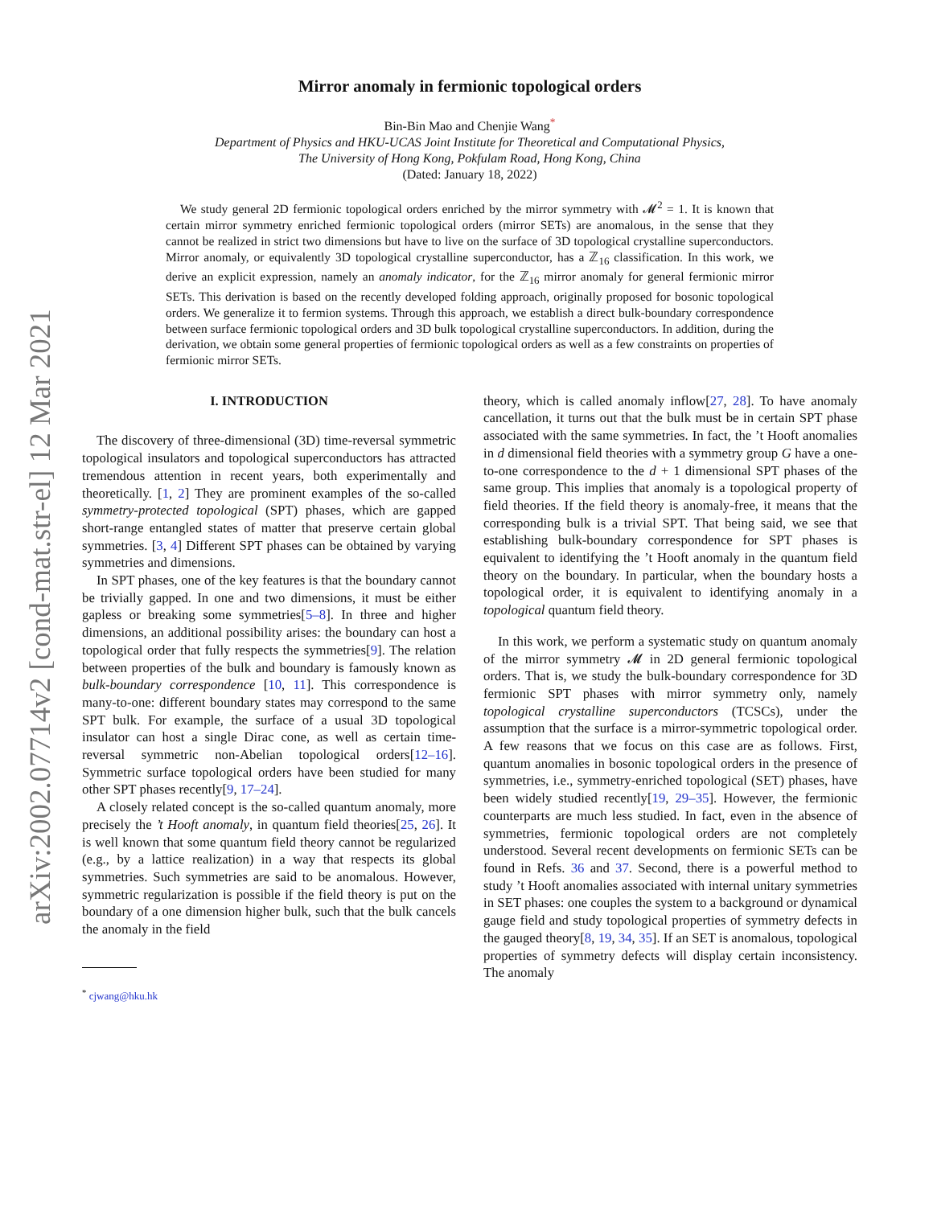arXiv:2002.07714v2 [cond-mat.str-el] 12 Mar 2021
Mirror anomaly in fermionic topological orders
Bin-Bin Mao and Chenjie Wang<sup>*</sup>
Department of Physics and HKU-UCAS Joint Institute for Theoretical and Computational Physics,
The University of Hong Kong, Pokfulam Road, Hong Kong, China
(Dated: January 18, 2022)
We study general 2D fermionic topological orders enriched by the mirror symmetry with 𝓜<sup>2</sup> = 1. It is known that certain mirror symmetry enriched fermionic topological orders (mirror SETs) are anomalous, in the sense that they cannot be realized in strict two dimensions but have to live on the surface of 3D topological crystalline superconductors. Mirror anomaly, or equivalently 3D topological crystalline superconductor, has a ℤ<sub>16</sub> classification. In this work, we derive an explicit expression, namely an anomaly indicator, for the ℤ<sub>16</sub> mirror anomaly for general fermionic mirror SETs. This derivation is based on the recently developed folding approach, originally proposed for bosonic topological orders. We generalize it to fermion systems. Through this approach, we establish a direct bulk-boundary correspondence between surface fermionic topological orders and 3D bulk topological crystalline superconductors. In addition, during the derivation, we obtain some general properties of fermionic topological orders as well as a few constraints on properties of fermionic mirror SETs.
I. INTRODUCTION
The discovery of three-dimensional (3D) time-reversal symmetric topological insulators and topological superconductors has attracted tremendous attention in recent years, both experimentally and theoretically. [1, 2] They are prominent examples of the so-called symmetry-protected topological (SPT) phases, which are gapped short-range entangled states of matter that preserve certain global symmetries. [3, 4] Different SPT phases can be obtained by varying symmetries and dimensions.
In SPT phases, one of the key features is that the boundary cannot be trivially gapped. In one and two dimensions, it must be either gapless or breaking some symmetries[5–8]. In three and higher dimensions, an additional possibility arises: the boundary can host a topological order that fully respects the symmetries[9]. The relation between properties of the bulk and boundary is famously known as bulk-boundary correspondence [10, 11]. This correspondence is many-to-one: different boundary states may correspond to the same SPT bulk. For example, the surface of a usual 3D topological insulator can host a single Dirac cone, as well as certain time-reversal symmetric non-Abelian topological orders[12–16]. Symmetric surface topological orders have been studied for many other SPT phases recently[9, 17–24].
A closely related concept is the so-called quantum anomaly, more precisely the ’t Hooft anomaly, in quantum field theories[25, 26]. It is well known that some quantum field theory cannot be regularized (e.g., by a lattice realization) in a way that respects its global symmetries. Such symmetries are said to be anomalous. However, symmetric regularization is possible if the field theory is put on the boundary of a one dimension higher bulk, such that the bulk cancels the anomaly in the field
<sup>*</sup> cjwang@hku.hk
theory, which is called anomaly inflow[27, 28]. To have anomaly cancellation, it turns out that the bulk must be in certain SPT phase associated with the same symmetries. In fact, the ’t Hooft anomalies in d dimensional field theories with a symmetry group G have a one-to-one correspondence to the d + 1 dimensional SPT phases of the same group. This implies that anomaly is a topological property of field theories. If the field theory is anomaly-free, it means that the corresponding bulk is a trivial SPT. That being said, we see that establishing bulk-boundary correspondence for SPT phases is equivalent to identifying the ’t Hooft anomaly in the quantum field theory on the boundary. In particular, when the boundary hosts a topological order, it is equivalent to identifying anomaly in a topological quantum field theory.
In this work, we perform a systematic study on quantum anomaly of the mirror symmetry 𝓜 in 2D general fermionic topological orders. That is, we study the bulk-boundary correspondence for 3D fermionic SPT phases with mirror symmetry only, namely topological crystalline superconductors (TCSCs), under the assumption that the surface is a mirror-symmetric topological order. A few reasons that we focus on this case are as follows. First, quantum anomalies in bosonic topological orders in the presence of symmetries, i.e., symmetry-enriched topological (SET) phases, have been widely studied recently[19, 29–35]. However, the fermionic counterparts are much less studied. In fact, even in the absence of symmetries, fermionic topological orders are not completely understood. Several recent developments on fermionic SETs can be found in Refs. 36 and 37. Second, there is a powerful method to study ’t Hooft anomalies associated with internal unitary symmetries in SET phases: one couples the system to a background or dynamical gauge field and study topological properties of symmetry defects in the gauged theory[8, 19, 34, 35]. If an SET is anomalous, topological properties of symmetry defects will display certain inconsistency. The anomaly